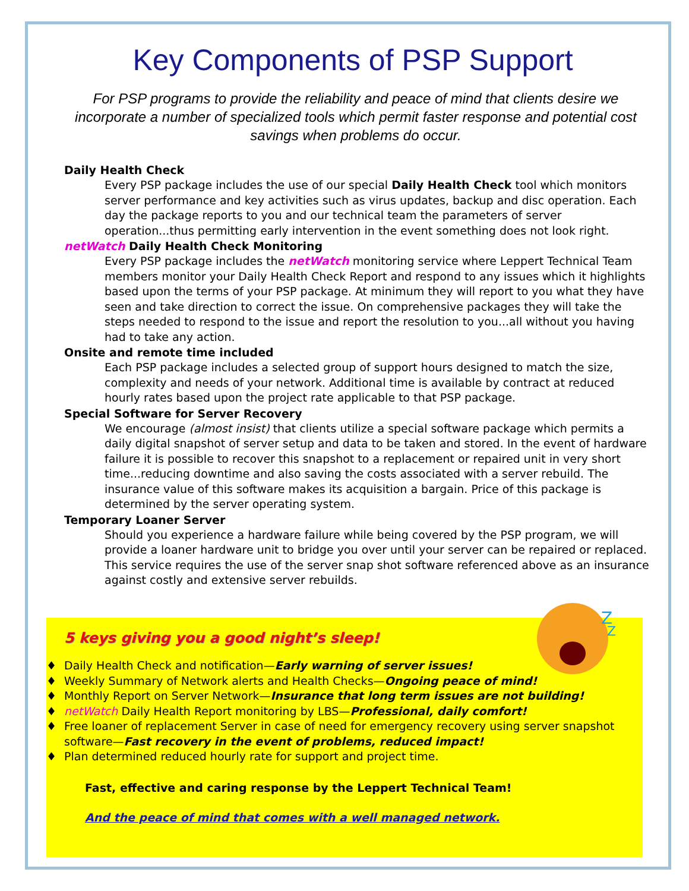Key Components of PSP Support
For PSP programs to provide the reliability and peace of mind that clients desire we incorporate a number of specialized tools which permit faster response and potential cost savings when problems do occur.
Daily Health Check
Every PSP package includes the use of our special Daily Health Check tool which monitors server performance and key activities such as virus updates, backup and disc operation. Each day the package reports to you and our technical team the parameters of server operation...thus permitting early intervention in the event something does not look right.
netWatch Daily Health Check Monitoring
Every PSP package includes the netWatch monitoring service where Leppert Technical Team members monitor your Daily Health Check Report and respond to any issues which it highlights based upon the terms of your PSP package. At minimum they will report to you what they have seen and take direction to correct the issue. On comprehensive packages they will take the steps needed to respond to the issue and report the resolution to you...all without you having had to take any action.
Onsite and remote time included
Each PSP package includes a selected group of support hours designed to match the size, complexity and needs of your network. Additional time is available by contract at reduced hourly rates based upon the project rate applicable to that PSP package.
Special Software for Server Recovery
We encourage (almost insist) that clients utilize a special software package which permits a daily digital snapshot of server setup and data to be taken and stored. In the event of hardware failure it is possible to recover this snapshot to a replacement or repaired unit in very short time...reducing downtime and also saving the costs associated with a server rebuild. The insurance value of this software makes its acquisition a bargain. Price of this package is determined by the server operating system.
Temporary Loaner Server
Should you experience a hardware failure while being covered by the PSP program, we will provide a loaner hardware unit to bridge you over until your server can be repaired or replaced. This service requires the use of the server snap shot software referenced above as an insurance against costly and extensive server rebuilds.
Z
Z
5 keys giving you a good night’s sleep!
♦ Daily Health Check and notification—Early warning of server issues!
♦ Weekly Summary of Network alerts and Health Checks—Ongoing peace of mind!
♦ Monthly Report on Server Network—Insurance that long term issues are not building!
♦ netWatch Daily Health Report monitoring by LBS—Professional, daily comfort!
♦ Free loaner of replacement Server in case of need for emergency recovery using server snapshot software—Fast recovery in the event of problems, reduced impact!
♦ Plan determined reduced hourly rate for support and project time.
Fast, effective and caring response by the Leppert Technical Team!
And the peace of mind that comes with a well managed network.